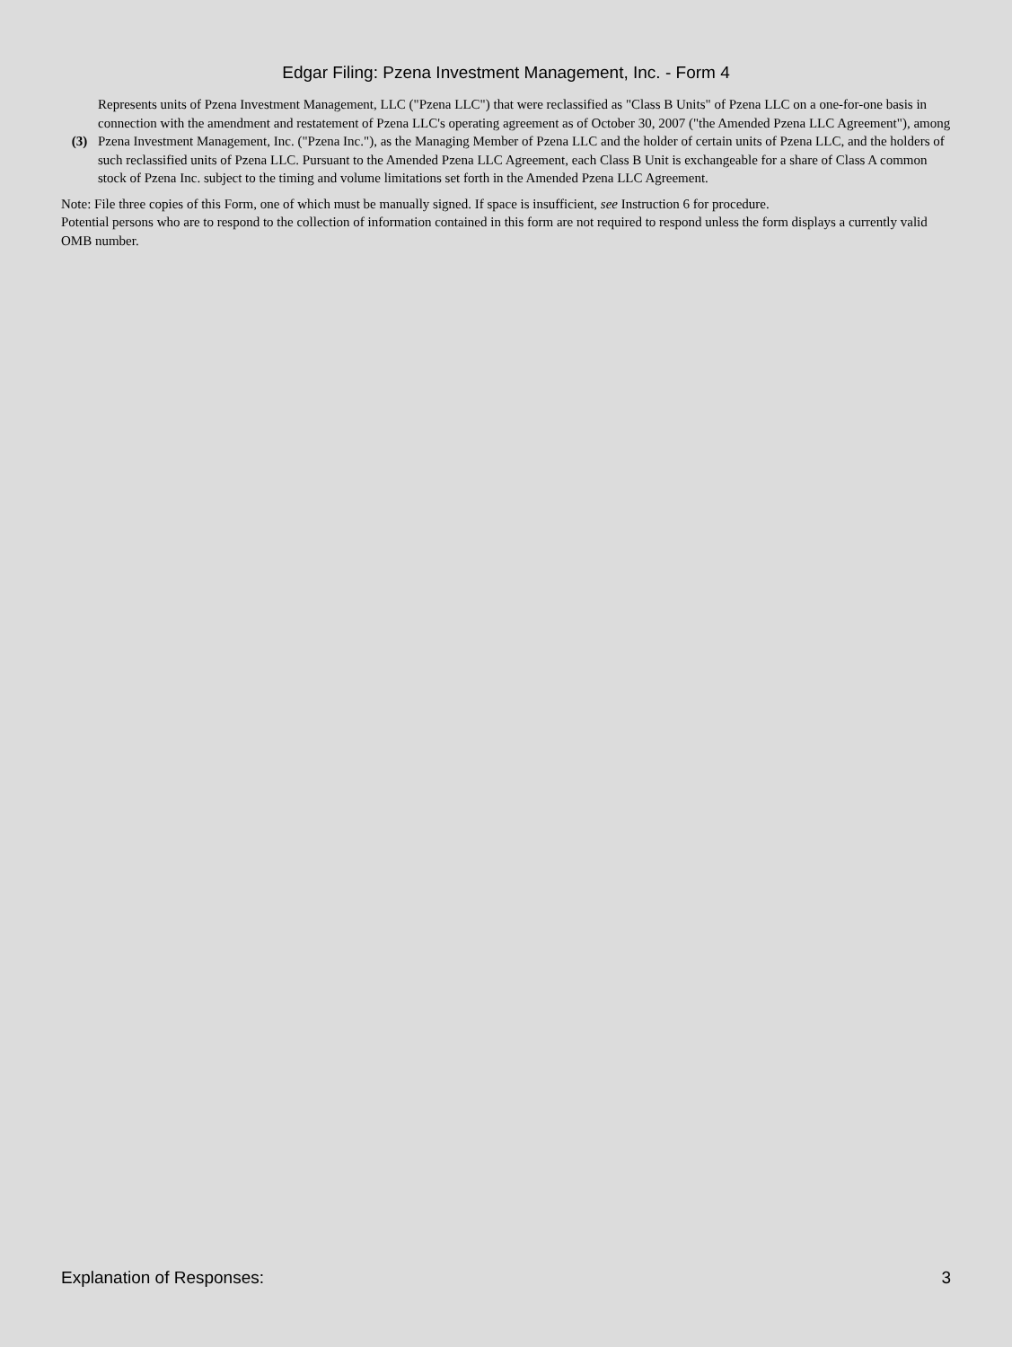Edgar Filing: Pzena Investment Management, Inc. - Form 4
(3)
Represents units of Pzena Investment Management, LLC ("Pzena LLC") that were reclassified as "Class B Units" of Pzena LLC on a one-for-one basis in connection with the amendment and restatement of Pzena LLC's operating agreement as of October 30, 2007 ("the Amended Pzena LLC Agreement"), among Pzena Investment Management, Inc. ("Pzena Inc."), as the Managing Member of Pzena LLC and the holder of certain units of Pzena LLC, and the holders of such reclassified units of Pzena LLC. Pursuant to the Amended Pzena LLC Agreement, each Class B Unit is exchangeable for a share of Class A common stock of Pzena Inc. subject to the timing and volume limitations set forth in the Amended Pzena LLC Agreement.
Note: File three copies of this Form, one of which must be manually signed. If space is insufficient, see Instruction 6 for procedure.
Potential persons who are to respond to the collection of information contained in this form are not required to respond unless the form displays a currently valid OMB number.
Explanation of Responses: 3